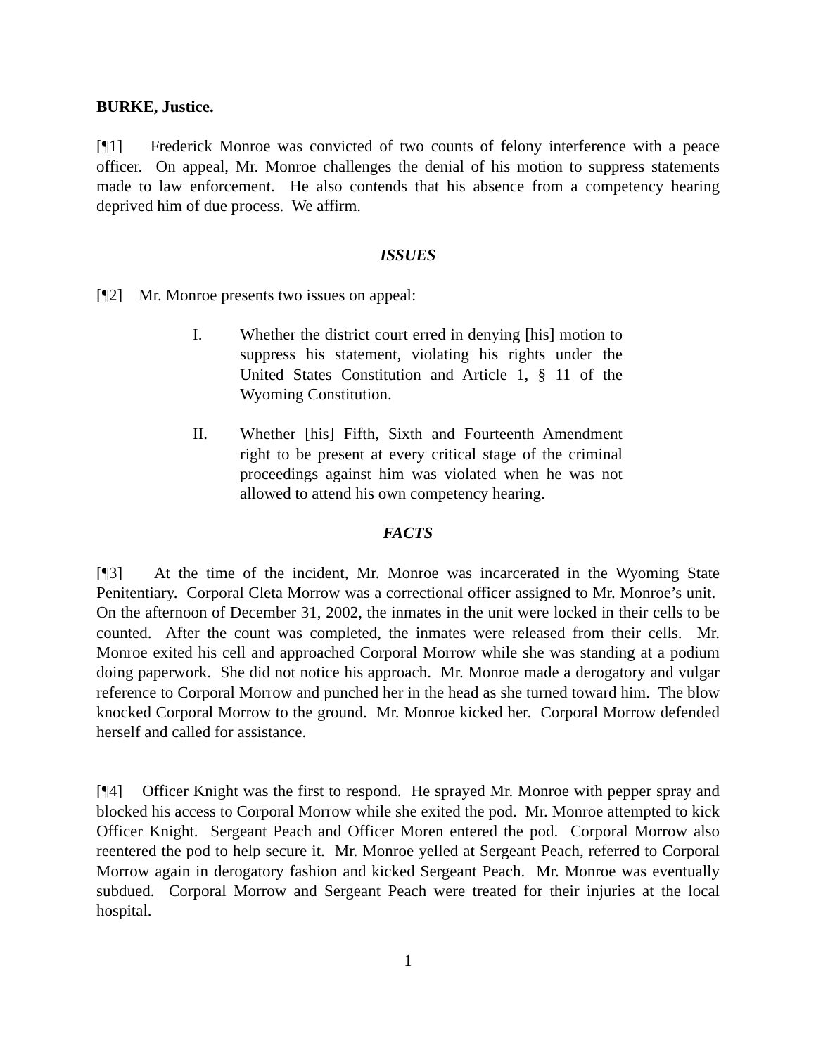BURKE, Justice.
[¶1] Frederick Monroe was convicted of two counts of felony interference with a peace officer. On appeal, Mr. Monroe challenges the denial of his motion to suppress statements made to law enforcement. He also contends that his absence from a competency hearing deprived him of due process. We affirm.
ISSUES
[¶2] Mr. Monroe presents two issues on appeal:
I. Whether the district court erred in denying [his] motion to suppress his statement, violating his rights under the United States Constitution and Article 1, § 11 of the Wyoming Constitution.
II. Whether [his] Fifth, Sixth and Fourteenth Amendment right to be present at every critical stage of the criminal proceedings against him was violated when he was not allowed to attend his own competency hearing.
FACTS
[¶3] At the time of the incident, Mr. Monroe was incarcerated in the Wyoming State Penitentiary. Corporal Cleta Morrow was a correctional officer assigned to Mr. Monroe’s unit. On the afternoon of December 31, 2002, the inmates in the unit were locked in their cells to be counted. After the count was completed, the inmates were released from their cells. Mr. Monroe exited his cell and approached Corporal Morrow while she was standing at a podium doing paperwork. She did not notice his approach. Mr. Monroe made a derogatory and vulgar reference to Corporal Morrow and punched her in the head as she turned toward him. The blow knocked Corporal Morrow to the ground. Mr. Monroe kicked her. Corporal Morrow defended herself and called for assistance.
[¶4] Officer Knight was the first to respond. He sprayed Mr. Monroe with pepper spray and blocked his access to Corporal Morrow while she exited the pod. Mr. Monroe attempted to kick Officer Knight. Sergeant Peach and Officer Moren entered the pod. Corporal Morrow also reentered the pod to help secure it. Mr. Monroe yelled at Sergeant Peach, referred to Corporal Morrow again in derogatory fashion and kicked Sergeant Peach. Mr. Monroe was eventually subdued. Corporal Morrow and Sergeant Peach were treated for their injuries at the local hospital.
1